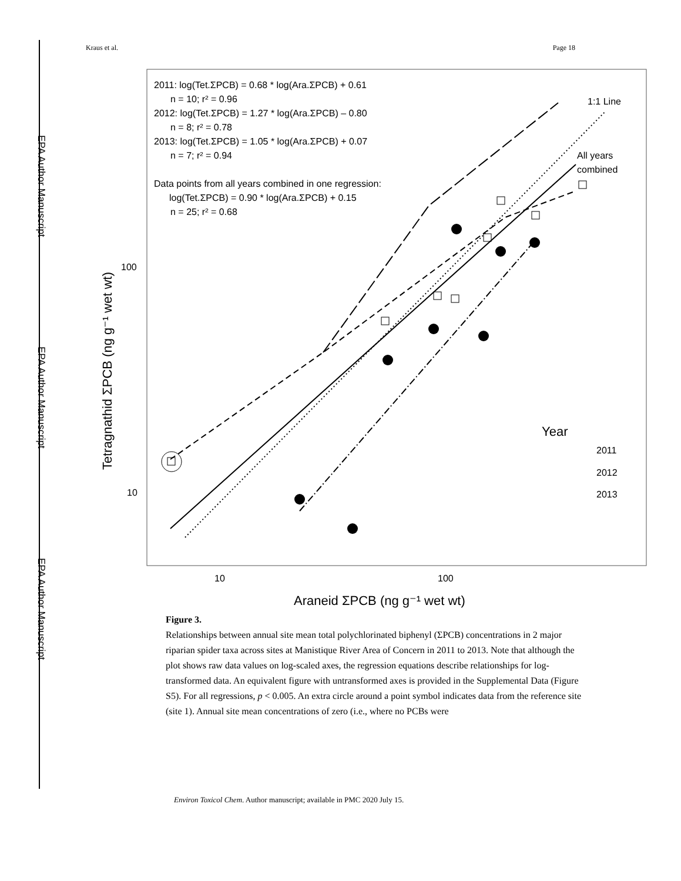EPA Author Manuscript
EPA Author Manuscript
EPA Author Manuscript
Kraus et al. Page 18
2011: log(Tet.ΣPCB) = 0.68 * log(Ara.ΣPCB) + 0.61
n = 10; r² = 0.96
2012: log(Tet.ΣPCB) = 1.27 * log(Ara.ΣPCB) – 0.80
n = 8; r² = 0.78
2013: log(Tet.ΣPCB) = 1.05 * log(Ara.ΣPCB) + 0.07
n = 7; r² = 0.94
Data points from all years combined in one regression:
log(Tet.ΣPCB) = 0.90 * log(Ara.ΣPCB) + 0.15
n = 25; r² = 0.68
1:1 Line
All years
combined
Year
2011
2012
2013
100
10
10
100
Araneid ΣPCB (ng g⁻¹ wet wt)
Tetragnathid ΣPCB (ng g⁻¹ wet wt)
Figure 3.
Relationships between annual site mean total polychlorinated biphenyl (ΣPCB) concentrations in 2 major riparian spider taxa across sites at Manistique River Area of Concern in 2011 to 2013. Note that although the plot shows raw data values on log-scaled axes, the regression equations describe relationships for log-transformed data. An equivalent figure with untransformed axes is provided in the Supplemental Data (Figure S5). For all regressions, p < 0.005. An extra circle around a point symbol indicates data from the reference site (site 1). Annual site mean concentrations of zero (i.e., where no PCBs were
Environ Toxicol Chem. Author manuscript; available in PMC 2020 July 15.